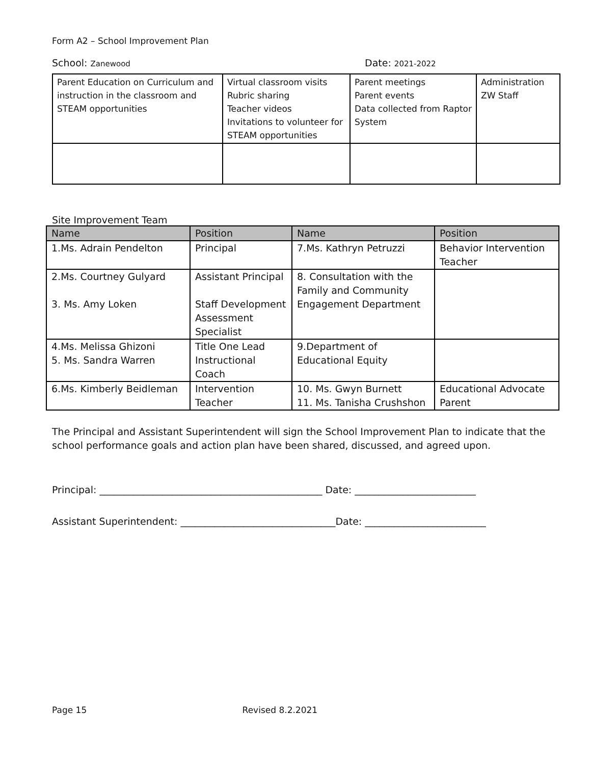Form A2 – School Improvement Plan
School: Zanewood
Date: 2021-2022
| Parent Education on Curriculum and instruction in the classroom and STEAM opportunities | Virtual classroom visits Rubric sharing Teacher videos Invitations to volunteer for STEAM opportunities | Parent meetings Parent events Data collected from Raptor System | Administration ZW Staff |
Site Improvement Team
| Name | Position | Name | Position |
| --- | --- | --- | --- |
| 1.Ms. Adrain Pendelton | Principal | 7.Ms. Kathryn Petruzzi | Behavior Intervention Teacher |
| 2.Ms. Courtney Gulyard 3. Ms. Amy Loken | Assistant Principal Staff Development Assessment Specialist | 8. Consultation with the Family and Community Engagement Department | |
| 4.Ms. Melissa Ghizoni 5. Ms. Sandra Warren | Title One Lead Instructional Coach | 9.Department of Educational Equity | |
| 6.Ms. Kimberly Beidleman | Intervention Teacher | 10. Ms. Gwyn Burnett 11. Ms. Tanisha Crushshon | Educational Advocate Parent |
The Principal and Assistant Superintendent will sign the School Improvement Plan to indicate that the school performance goals and action plan have been shared, discussed, and agreed upon.
Principal: ______________________________________________ Date: _________________________
Assistant Superintendent: ________________________________Date: _________________________
Page 15 Revised 8.2.2021